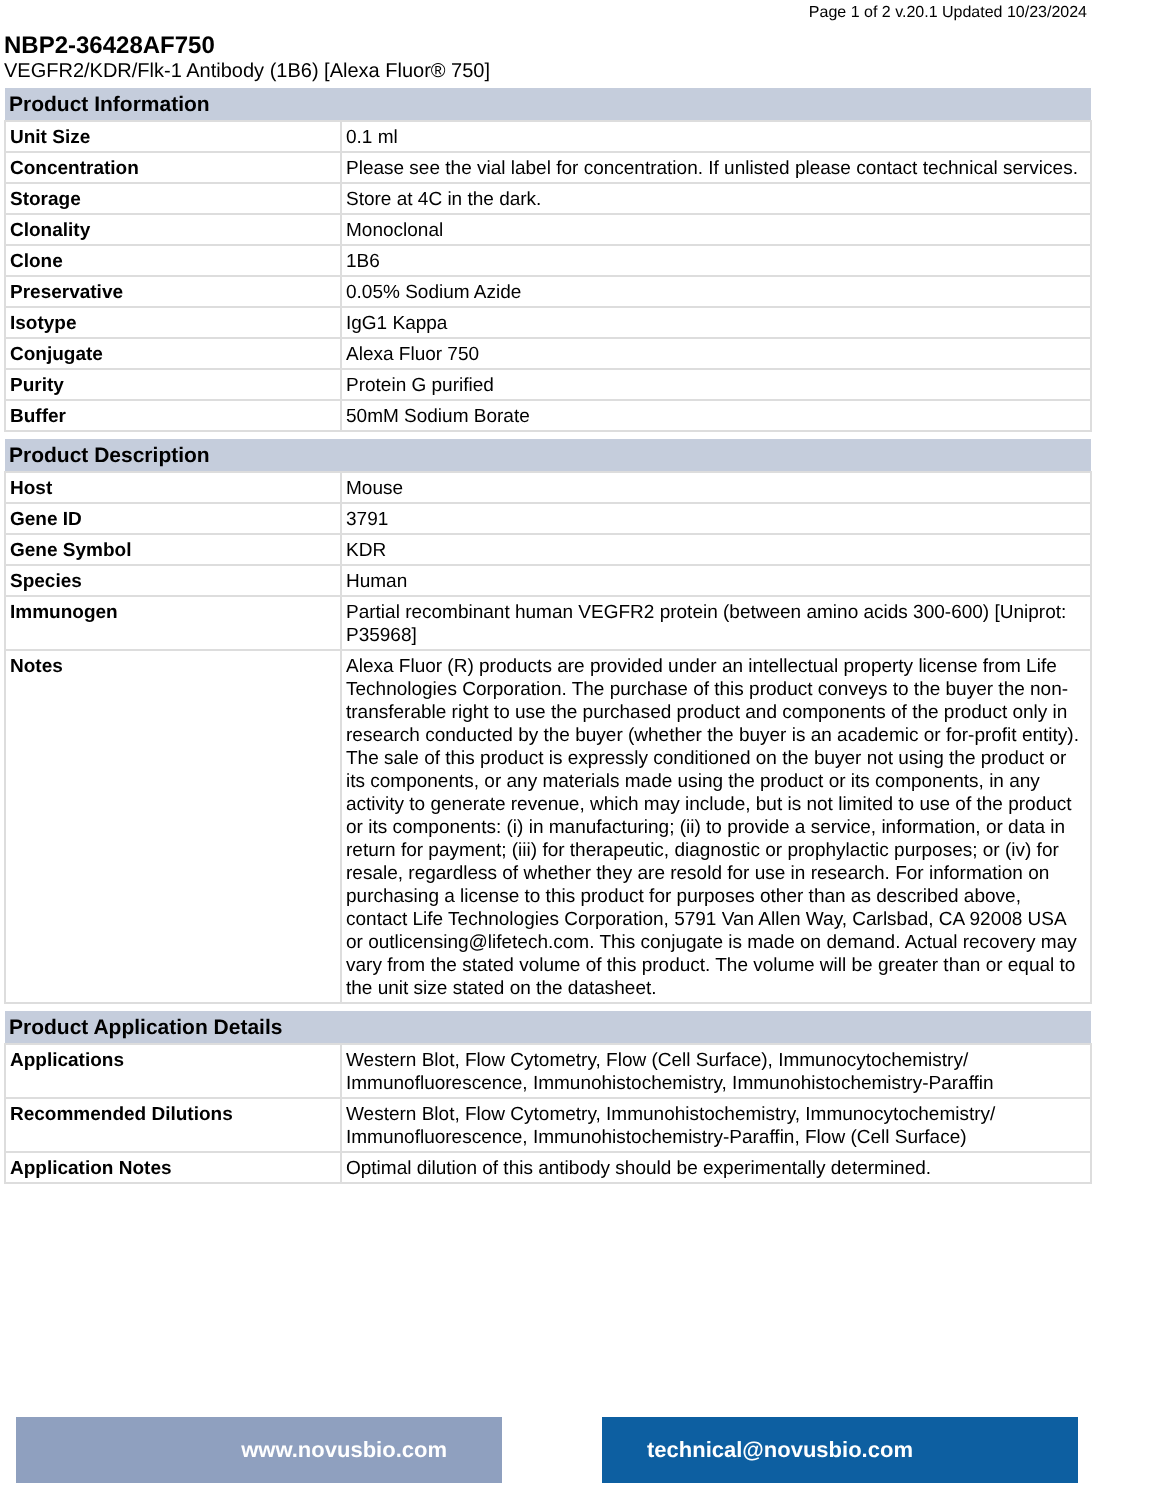Page 1 of 2 v.20.1 Updated 10/23/2024
NBP2-36428AF750
VEGFR2/KDR/Flk-1 Antibody (1B6) [Alexa Fluor® 750]
| Product Information | |
| --- | --- |
| Unit Size | 0.1 ml |
| Concentration | Please see the vial label for concentration. If unlisted please contact technical services. |
| Storage | Store at 4C in the dark. |
| Clonality | Monoclonal |
| Clone | 1B6 |
| Preservative | 0.05% Sodium Azide |
| Isotype | IgG1 Kappa |
| Conjugate | Alexa Fluor 750 |
| Purity | Protein G purified |
| Buffer | 50mM Sodium Borate |
| Product Description | |
| --- | --- |
| Host | Mouse |
| Gene ID | 3791 |
| Gene Symbol | KDR |
| Species | Human |
| Immunogen | Partial recombinant human VEGFR2 protein (between amino acids 300-600) [Uniprot: P35968] |
| Notes | Alexa Fluor (R) products are provided under an intellectual property license from Life Technologies Corporation. The purchase of this product conveys to the buyer the non-transferable right to use the purchased product and components of the product only in research conducted by the buyer (whether the buyer is an academic or for-profit entity). The sale of this product is expressly conditioned on the buyer not using the product or its components, or any materials made using the product or its components, in any activity to generate revenue, which may include, but is not limited to use of the product or its components: (i) in manufacturing; (ii) to provide a service, information, or data in return for payment; (iii) for therapeutic, diagnostic or prophylactic purposes; or (iv) for resale, regardless of whether they are resold for use in research. For information on purchasing a license to this product for purposes other than as described above, contact Life Technologies Corporation, 5791 Van Allen Way, Carlsbad, CA 92008 USA or outlicensing@lifetech.com. This conjugate is made on demand. Actual recovery may vary from the stated volume of this product. The volume will be greater than or equal to the unit size stated on the datasheet. |
| Product Application Details | |
| --- | --- |
| Applications | Western Blot, Flow Cytometry, Flow (Cell Surface), Immunocytochemistry/ Immunofluorescence, Immunohistochemistry, Immunohistochemistry-Paraffin |
| Recommended Dilutions | Western Blot, Flow Cytometry, Immunohistochemistry, Immunocytochemistry/ Immunofluorescence, Immunohistochemistry-Paraffin, Flow (Cell Surface) |
| Application Notes | Optimal dilution of this antibody should be experimentally determined. |
www.novusbio.com technical@novusbio.com